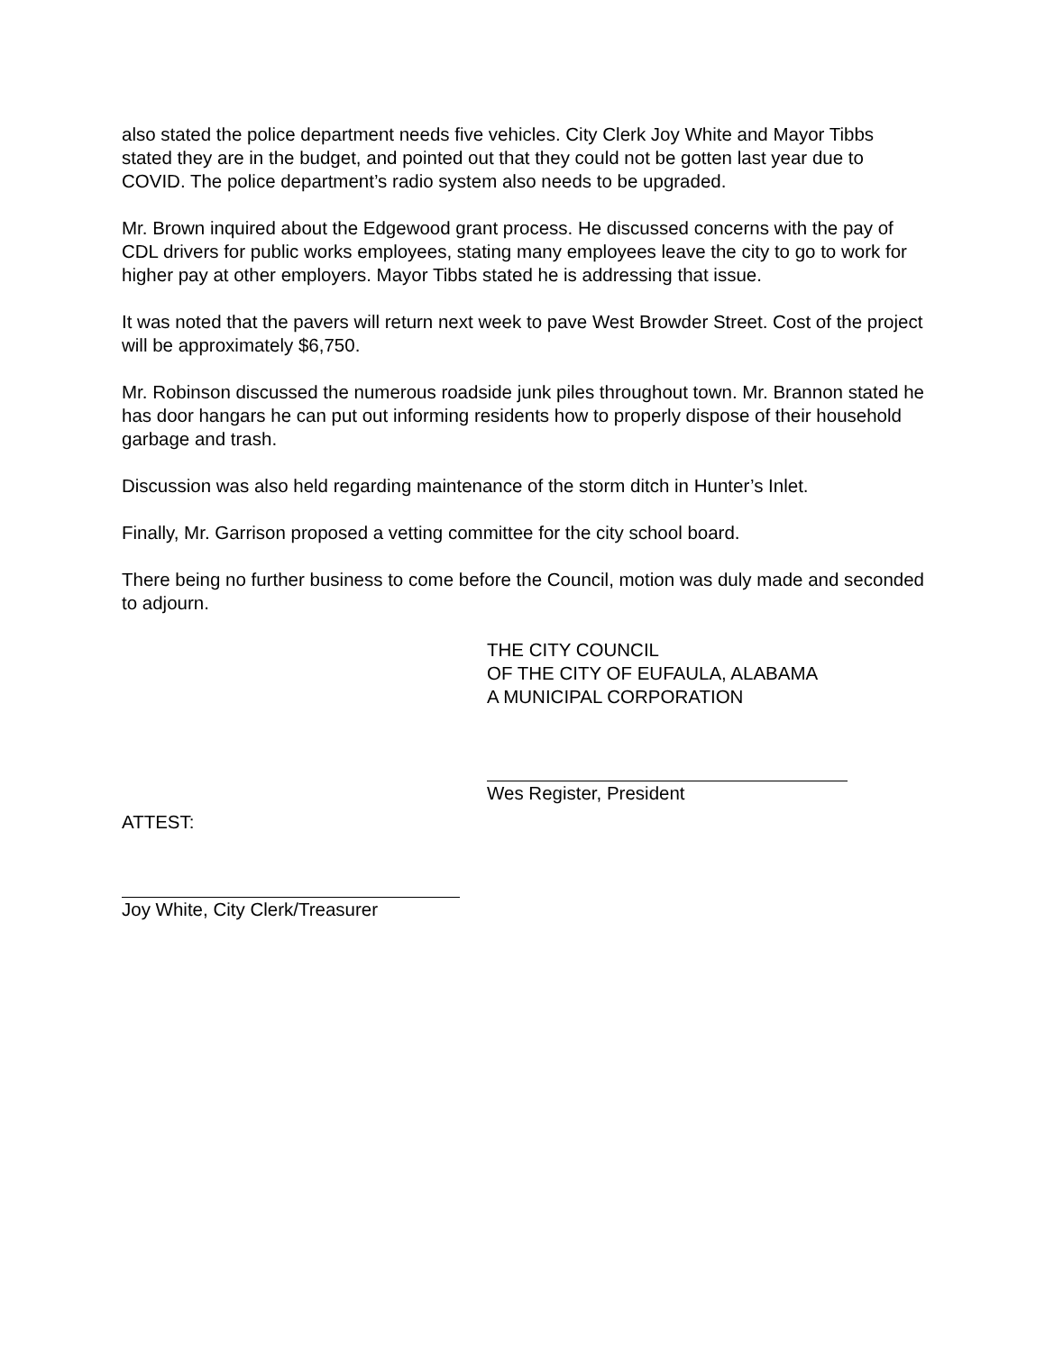also stated the police department needs five vehicles. City Clerk Joy White and Mayor Tibbs stated they are in the budget, and pointed out that they could not be gotten last year due to COVID. The police department’s radio system also needs to be upgraded.
Mr. Brown inquired about the Edgewood grant process. He discussed concerns with the pay of CDL drivers for public works employees, stating many employees leave the city to go to work for higher pay at other employers. Mayor Tibbs stated he is addressing that issue.
It was noted that the pavers will return next week to pave West Browder Street. Cost of the project will be approximately $6,750.
Mr. Robinson discussed the numerous roadside junk piles throughout town. Mr. Brannon stated he has door hangars he can put out informing residents how to properly dispose of their household garbage and trash.
Discussion was also held regarding maintenance of the storm ditch in Hunter’s Inlet.
Finally, Mr. Garrison proposed a vetting committee for the city school board.
There being no further business to come before the Council, motion was duly made and seconded to adjourn.
THE CITY COUNCIL
OF THE CITY OF EUFAULA, ALABAMA
A MUNICIPAL CORPORATION
Wes Register, President
ATTEST:
Joy White, City Clerk/Treasurer